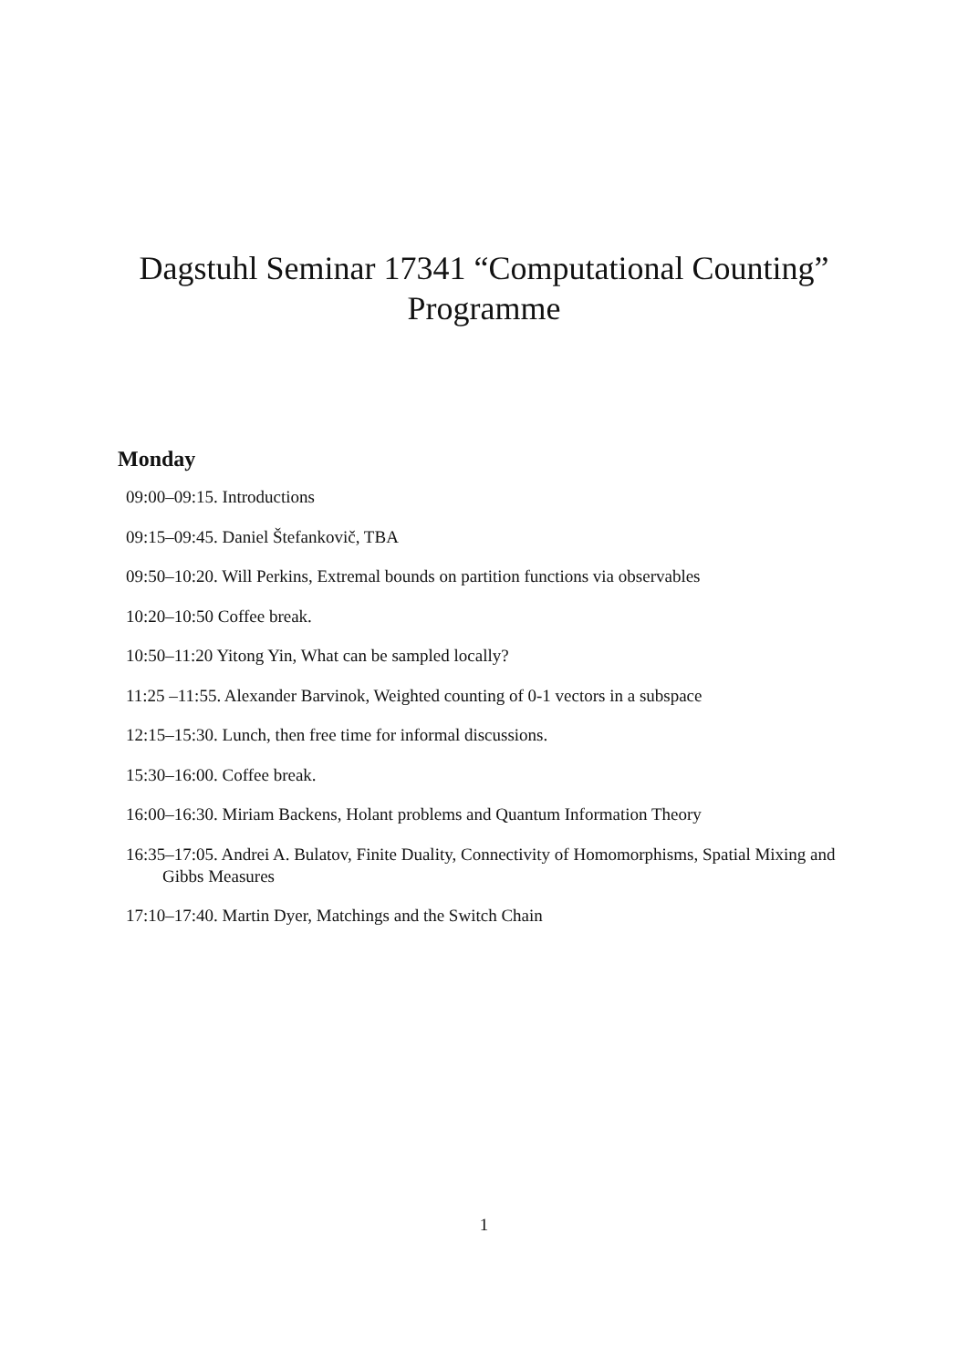Dagstuhl Seminar 17341 “Computational Counting”
Programme
Monday
09:00–09:15. Introductions
09:15–09:45. Daniel Štefankovič, TBA
09:50–10:20. Will Perkins, Extremal bounds on partition functions via observables
10:20–10:50 Coffee break.
10:50–11:20 Yitong Yin, What can be sampled locally?
11:25 –11:55. Alexander Barvinok, Weighted counting of 0-1 vectors in a subspace
12:15–15:30. Lunch, then free time for informal discussions.
15:30–16:00. Coffee break.
16:00–16:30. Miriam Backens, Holant problems and Quantum Information Theory
16:35–17:05. Andrei A. Bulatov, Finite Duality, Connectivity of Homomorphisms, Spatial Mixing and Gibbs Measures
17:10–17:40. Martin Dyer, Matchings and the Switch Chain
1